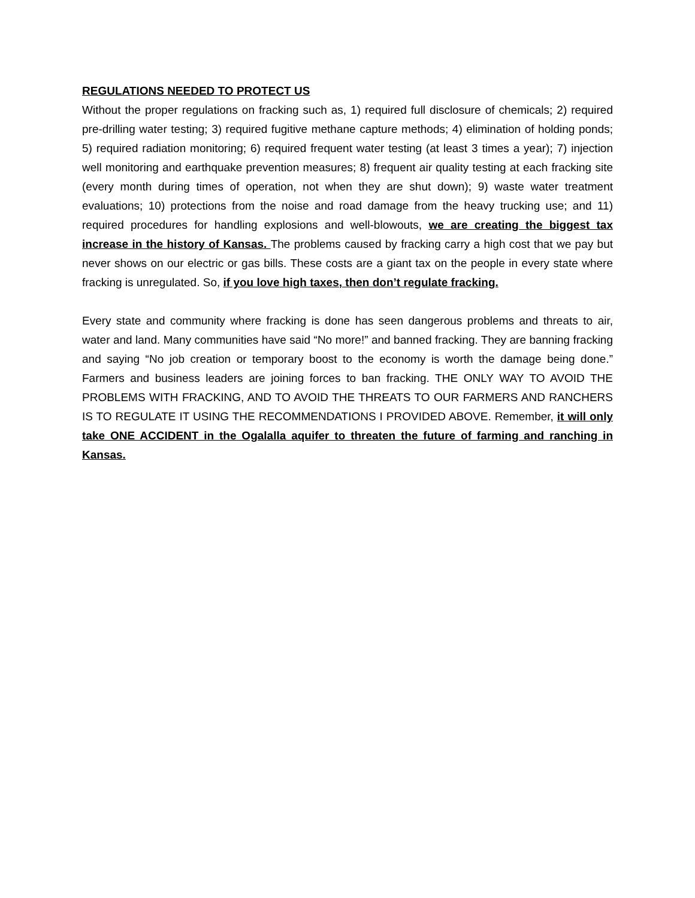REGULATIONS NEEDED TO PROTECT US
Without the proper regulations on fracking such as, 1) required full disclosure of chemicals; 2) required pre-drilling water testing; 3) required fugitive methane capture methods; 4) elimination of holding ponds; 5) required radiation monitoring; 6) required frequent water testing (at least 3 times a year); 7) injection well monitoring and earthquake prevention measures; 8) frequent air quality testing at each fracking site (every month during times of operation, not when they are shut down); 9) waste water treatment evaluations; 10) protections from the noise and road damage from the heavy trucking use; and 11) required procedures for handling explosions and well-blowouts, we are creating the biggest tax increase in the history of Kansas. The problems caused by fracking carry a high cost that we pay but never shows on our electric or gas bills. These costs are a giant tax on the people in every state where fracking is unregulated. So, if you love high taxes, then don’t regulate fracking.
Every state and community where fracking is done has seen dangerous problems and threats to air, water and land. Many communities have said “No more!” and banned fracking. They are banning fracking and saying “No job creation or temporary boost to the economy is worth the damage being done.” Farmers and business leaders are joining forces to ban fracking. THE ONLY WAY TO AVOID THE PROBLEMS WITH FRACKING, AND TO AVOID THE THREATS TO OUR FARMERS AND RANCHERS IS TO REGULATE IT USING THE RECOMMENDATIONS I PROVIDED ABOVE. Remember, it will only take ONE ACCIDENT in the Ogalalla aquifer to threaten the future of farming and ranching in Kansas.